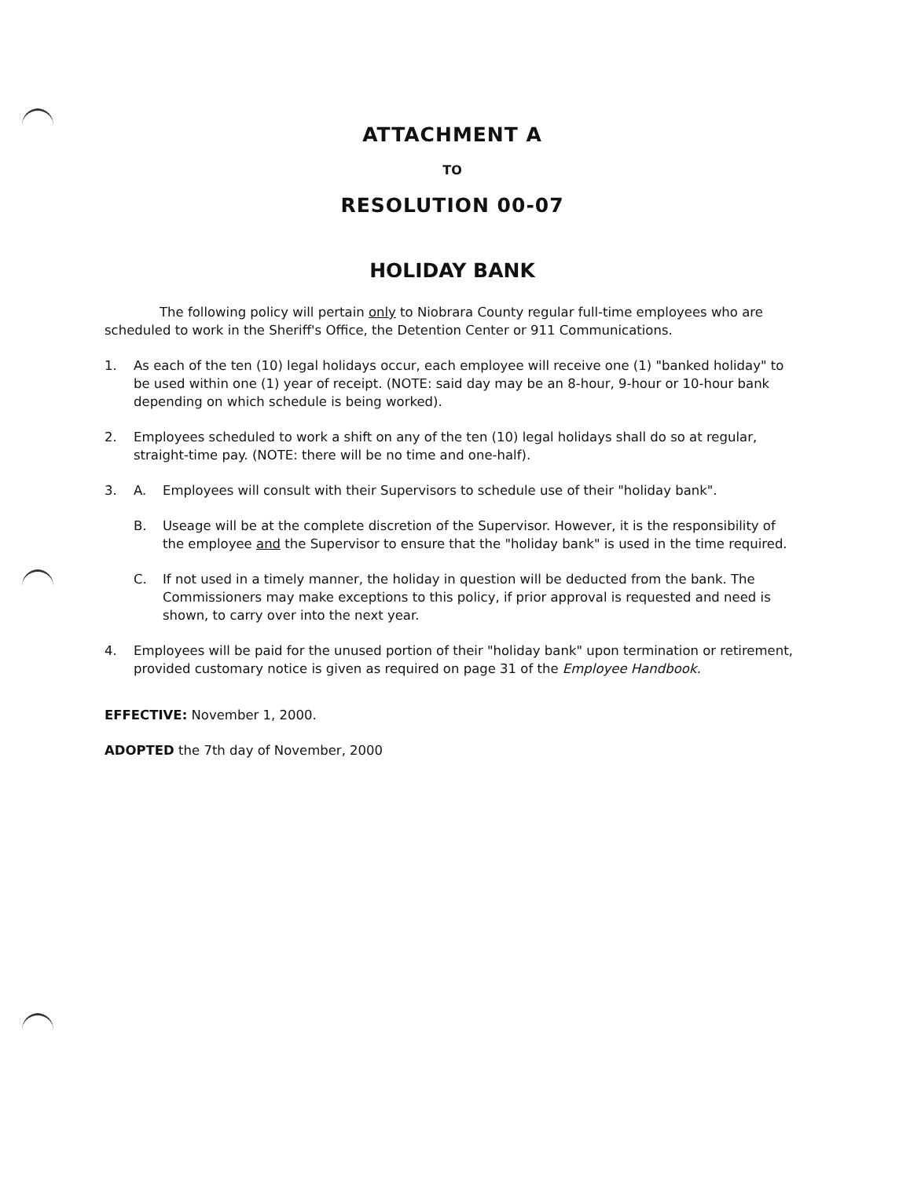ATTACHMENT A
TO
RESOLUTION 00-07
HOLIDAY BANK
The following policy will pertain only to Niobrara County regular full-time employees who are scheduled to work in the Sheriff's Office, the Detention Center or 911 Communications.
1. As each of the ten (10) legal holidays occur, each employee will receive one (1) "banked holiday" to be used within one (1) year of receipt. (NOTE: said day may be an 8-hour, 9-hour or 10-hour bank depending on which schedule is being worked).
2. Employees scheduled to work a shift on any of the ten (10) legal holidays shall do so at regular, straight-time pay. (NOTE: there will be no time and one-half).
3. A. Employees will consult with their Supervisors to schedule use of their "holiday bank".
B. Useage will be at the complete discretion of the Supervisor. However, it is the responsibility of the employee and the Supervisor to ensure that the "holiday bank" is used in the time required.
C. If not used in a timely manner, the holiday in question will be deducted from the bank. The Commissioners may make exceptions to this policy, if prior approval is requested and need is shown, to carry over into the next year.
4. Employees will be paid for the unused portion of their "holiday bank" upon termination or retirement, provided customary notice is given as required on page 31 of the Employee Handbook.
EFFECTIVE: November 1, 2000.
ADOPTED the 7th day of November, 2000